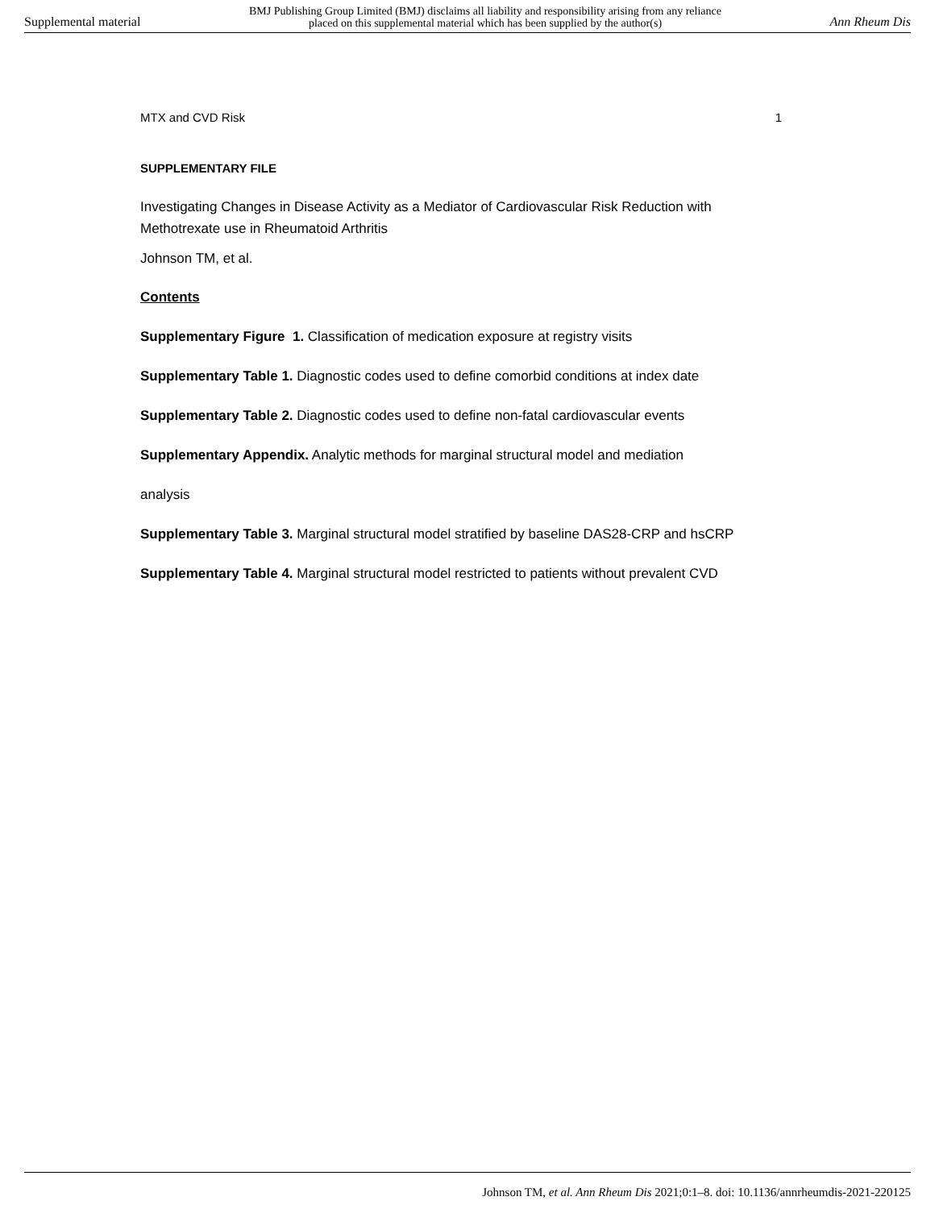Supplemental material BMJ Publishing Group Limited (BMJ) disclaims all liability and responsibility arising from any reliance
placed on this supplemental material which has been supplied by the author(s) Ann Rheum Dis
MTX and CVD Risk 1
SUPPLEMENTARY FILE
Investigating Changes in Disease Activity as a Mediator of Cardiovascular Risk Reduction with Methotrexate use in Rheumatoid Arthritis
Johnson TM, et al.
Contents
Supplementary Figure 1. Classification of medication exposure at registry visits
Supplementary Table 1. Diagnostic codes used to define comorbid conditions at index date
Supplementary Table 2. Diagnostic codes used to define non-fatal cardiovascular events
Supplementary Appendix. Analytic methods for marginal structural model and mediation
analysis
Supplementary Table 3. Marginal structural model stratified by baseline DAS28-CRP and hsCRP
Supplementary Table 4. Marginal structural model restricted to patients without prevalent CVD
Johnson TM, et al. Ann Rheum Dis 2021;0:1–8. doi: 10.1136/annrheumdis-2021-220125